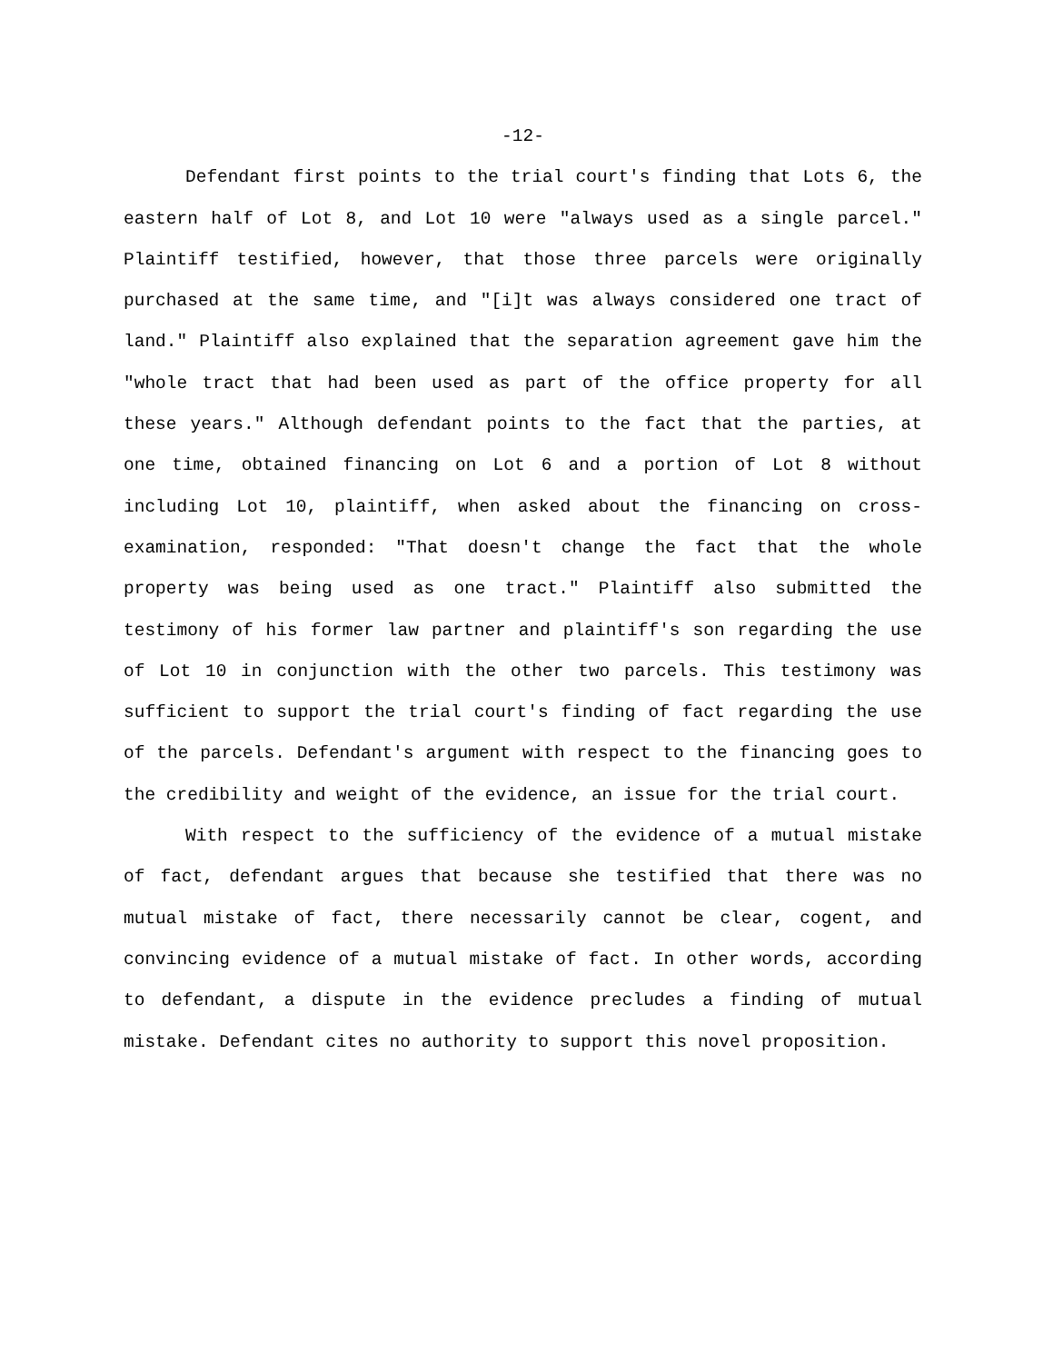-12-
Defendant first points to the trial court's finding that Lots 6, the eastern half of Lot 8, and Lot 10 were "always used as a single parcel." Plaintiff testified, however, that those three parcels were originally purchased at the same time, and "[i]t was always considered one tract of land." Plaintiff also explained that the separation agreement gave him the "whole tract that had been used as part of the office property for all these years." Although defendant points to the fact that the parties, at one time, obtained financing on Lot 6 and a portion of Lot 8 without including Lot 10, plaintiff, when asked about the financing on cross-examination, responded: "That doesn't change the fact that the whole property was being used as one tract." Plaintiff also submitted the testimony of his former law partner and plaintiff's son regarding the use of Lot 10 in conjunction with the other two parcels. This testimony was sufficient to support the trial court's finding of fact regarding the use of the parcels. Defendant's argument with respect to the financing goes to the credibility and weight of the evidence, an issue for the trial court.
With respect to the sufficiency of the evidence of a mutual mistake of fact, defendant argues that because she testified that there was no mutual mistake of fact, there necessarily cannot be clear, cogent, and convincing evidence of a mutual mistake of fact. In other words, according to defendant, a dispute in the evidence precludes a finding of mutual mistake. Defendant cites no authority to support this novel proposition.